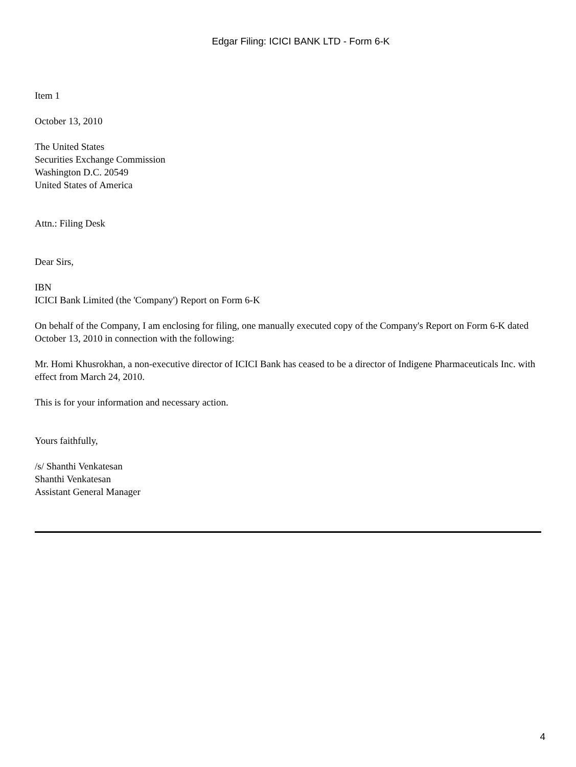Edgar Filing: ICICI BANK LTD - Form 6-K
Item 1
October 13, 2010
The United States
Securities Exchange Commission
Washington D.C. 20549
United States of America
Attn.: Filing Desk
Dear Sirs,
IBN
ICICI Bank Limited (the 'Company') Report on Form 6-K
On behalf of the Company, I am enclosing for filing, one manually executed copy of the Company's Report on Form 6-K dated October 13, 2010 in connection with the following:
Mr. Homi Khusrokhan, a non-executive director of ICICI Bank has ceased to be a director of Indigene Pharmaceuticals Inc. with effect from March 24, 2010.
This is for your information and necessary action.
Yours faithfully,
/s/ Shanthi Venkatesan
Shanthi Venkatesan
Assistant General Manager
4